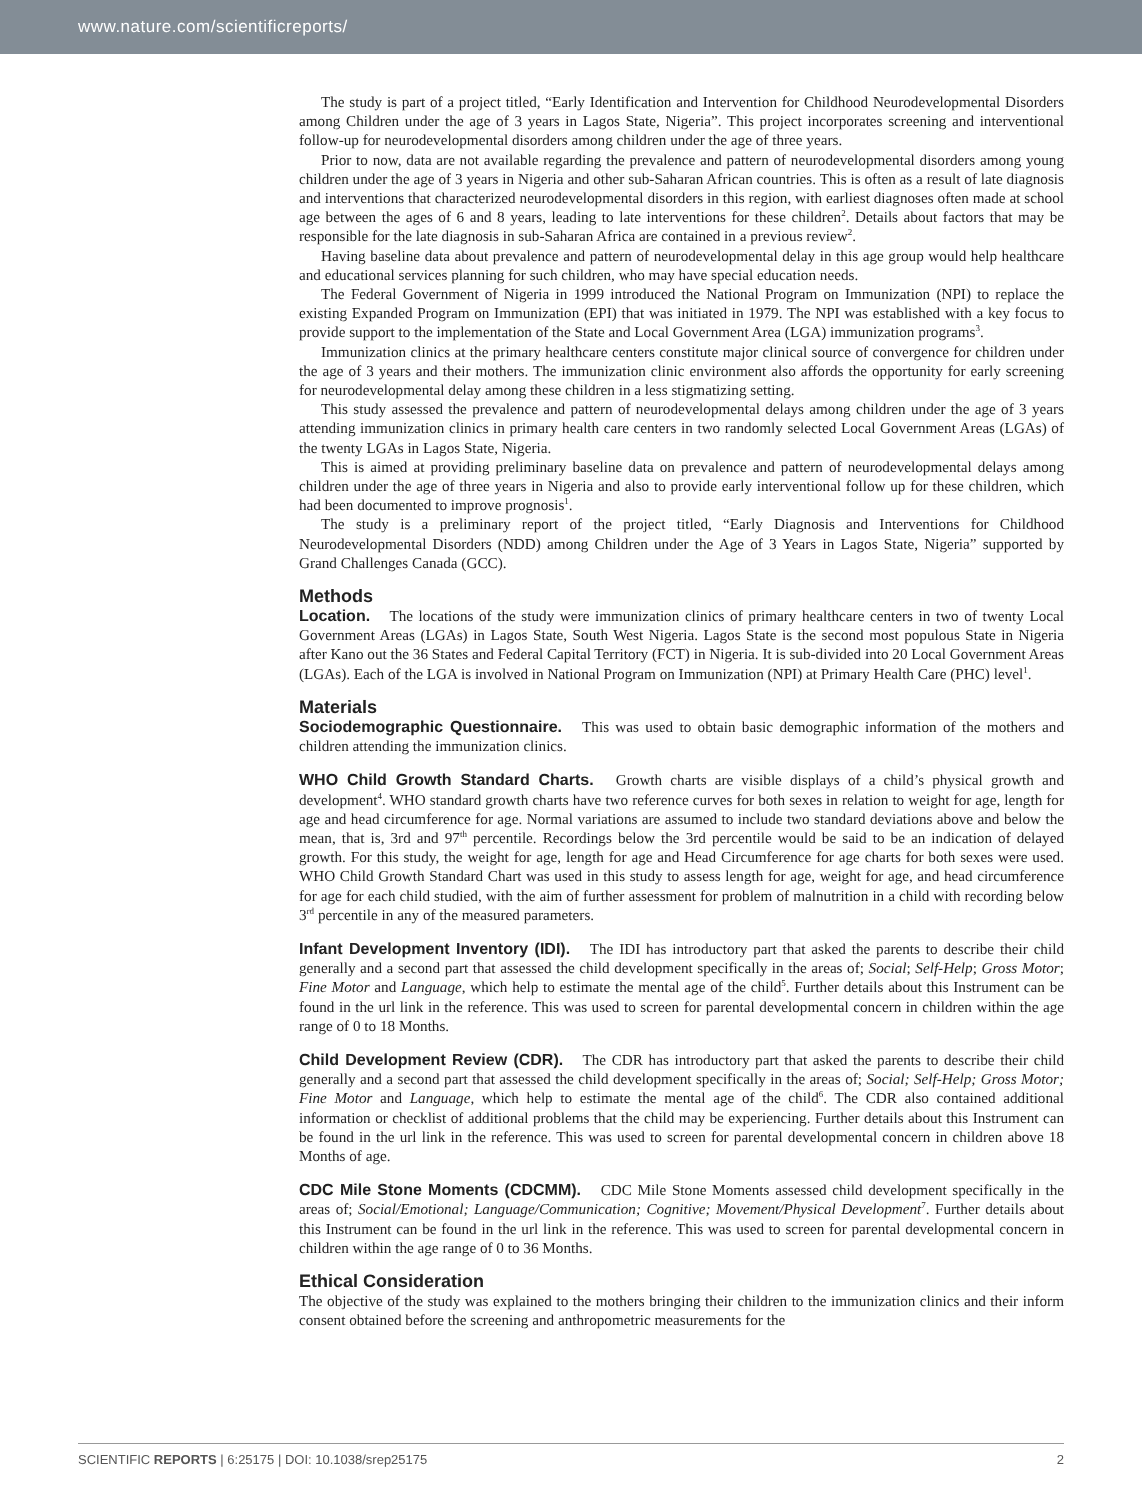www.nature.com/scientificreports/
The study is part of a project titled, “Early Identification and Intervention for Childhood Neurodevelopmental Disorders among Children under the age of 3 years in Lagos State, Nigeria”. This project incorporates screening and interventional follow-up for neurodevelopmental disorders among children under the age of three years.
Prior to now, data are not available regarding the prevalence and pattern of neurodevelopmental disorders among young children under the age of 3 years in Nigeria and other sub-Saharan African countries. This is often as a result of late diagnosis and interventions that characterized neurodevelopmental disorders in this region, with earliest diagnoses often made at school age between the ages of 6 and 8 years, leading to late interventions for these children<sup>2</sup>. Details about factors that may be responsible for the late diagnosis in sub-Saharan Africa are contained in a previous review<sup>2</sup>.
Having baseline data about prevalence and pattern of neurodevelopmental delay in this age group would help healthcare and educational services planning for such children, who may have special education needs.
The Federal Government of Nigeria in 1999 introduced the National Program on Immunization (NPI) to replace the existing Expanded Program on Immunization (EPI) that was initiated in 1979. The NPI was established with a key focus to provide support to the implementation of the State and Local Government Area (LGA) immunization programs<sup>3</sup>.
Immunization clinics at the primary healthcare centers constitute major clinical source of convergence for children under the age of 3 years and their mothers. The immunization clinic environment also affords the opportunity for early screening for neurodevelopmental delay among these children in a less stigmatizing setting.
This study assessed the prevalence and pattern of neurodevelopmental delays among children under the age of 3 years attending immunization clinics in primary health care centers in two randomly selected Local Government Areas (LGAs) of the twenty LGAs in Lagos State, Nigeria.
This is aimed at providing preliminary baseline data on prevalence and pattern of neurodevelopmental delays among children under the age of three years in Nigeria and also to provide early interventional follow up for these children, which had been documented to improve prognosis<sup>1</sup>.
The study is a preliminary report of the project titled, “Early Diagnosis and Interventions for Childhood Neurodevelopmental Disorders (NDD) among Children under the Age of 3 Years in Lagos State, Nigeria” supported by Grand Challenges Canada (GCC).
Methods
Location. The locations of the study were immunization clinics of primary healthcare centers in two of twenty Local Government Areas (LGAs) in Lagos State, South West Nigeria. Lagos State is the second most populous State in Nigeria after Kano out the 36 States and Federal Capital Territory (FCT) in Nigeria. It is sub-divided into 20 Local Government Areas (LGAs). Each of the LGA is involved in National Program on Immunization (NPI) at Primary Health Care (PHC) level<sup>1</sup>.
Materials
Sociodemographic Questionnaire. This was used to obtain basic demographic information of the mothers and children attending the immunization clinics.
WHO Child Growth Standard Charts. Growth charts are visible displays of a child’s physical growth and development<sup>4</sup>. WHO standard growth charts have two reference curves for both sexes in relation to weight for age, length for age and head circumference for age. Normal variations are assumed to include two standard deviations above and below the mean, that is, 3rd and 97<sup>th</sup> percentile. Recordings below the 3rd percentile would be said to be an indication of delayed growth. For this study, the weight for age, length for age and Head Circumference for age charts for both sexes were used. WHO Child Growth Standard Chart was used in this study to assess length for age, weight for age, and head circumference for age for each child studied, with the aim of further assessment for problem of malnutrition in a child with recording below 3<sup>rd</sup> percentile in any of the measured parameters.
Infant Development Inventory (IDI). The IDI has introductory part that asked the parents to describe their child generally and a second part that assessed the child development specifically in the areas of; Social; Self-Help; Gross Motor; Fine Motor and Language, which help to estimate the mental age of the child<sup>5</sup>. Further details about this Instrument can be found in the url link in the reference. This was used to screen for parental developmental concern in children within the age range of 0 to 18 Months.
Child Development Review (CDR). The CDR has introductory part that asked the parents to describe their child generally and a second part that assessed the child development specifically in the areas of; Social; Self-Help; Gross Motor; Fine Motor and Language, which help to estimate the mental age of the child<sup>6</sup>. The CDR also contained additional information or checklist of additional problems that the child may be experiencing. Further details about this Instrument can be found in the url link in the reference. This was used to screen for parental developmental concern in children above 18 Months of age.
CDC Mile Stone Moments (CDCMM). CDC Mile Stone Moments assessed child development specifically in the areas of; Social/Emotional; Language/Communication; Cognitive; Movement/Physical Development<sup>7</sup>. Further details about this Instrument can be found in the url link in the reference. This was used to screen for parental developmental concern in children within the age range of 0 to 36 Months.
Ethical Consideration
The objective of the study was explained to the mothers bringing their children to the immunization clinics and their inform consent obtained before the screening and anthropometric measurements for the
SCIENTIFIC REPORTS | 6:25175 | DOI: 10.1038/srep25175 2